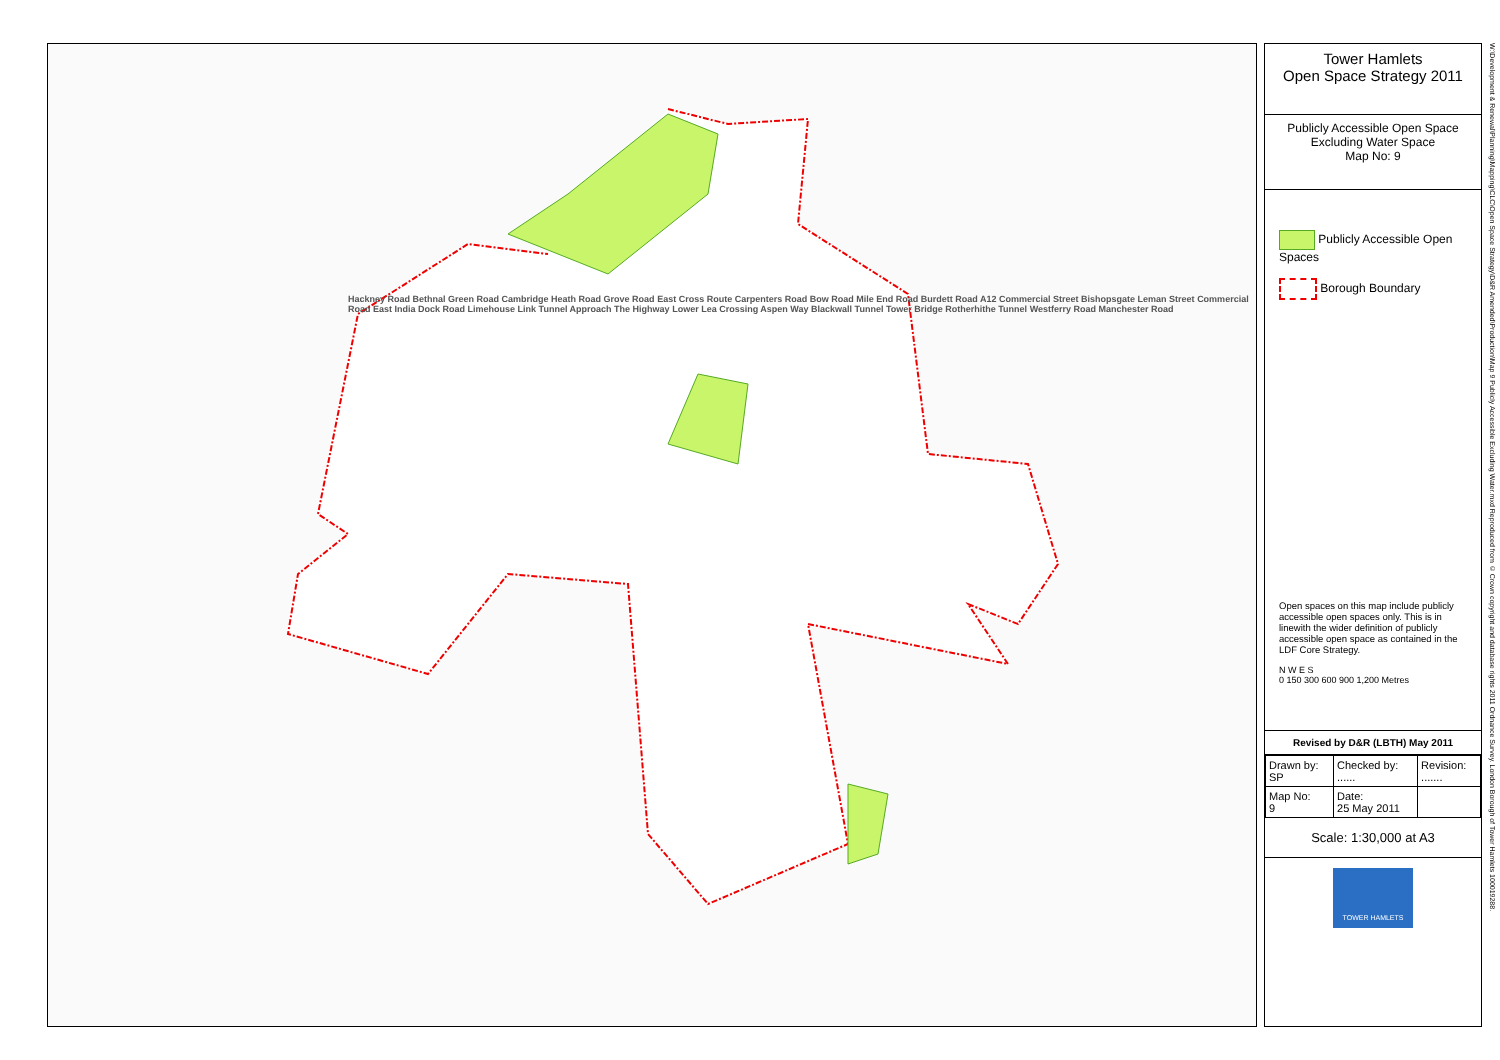Hackney Road Bethnal Green Road Cambridge Heath Road Grove Road East Cross Route Carpenters Road Bow Road Mile End Road Burdett Road A12 Commercial Street Bishopsgate Leman Street Commercial Road East India Dock Road Limehouse Link Tunnel Approach The Highway Lower Lea Crossing Aspen Way Blackwall Tunnel Tower Bridge Rotherhithe Tunnel Westferry Road Manchester Road
Tower Hamlets
Open Space Strategy 2011
Publicly Accessible Open Space
Excluding Water Space
Map No: 9
Publicly Accessible Open Spaces
Borough Boundary
Open spaces on this map include publicly accessible open spaces only. This is in linewith the wider definition of publicly accessible open space as contained in the LDF Core Strategy.
N W E S
0 150 300 600 900 1,200 Metres
Revised by D&R (LBTH) May 2011
| Drawn by: SP | Checked by: ...... | Revision: ....... |
| Map No: 9 | Date: 25 May 2011 | |
Scale: 1:30,000 at A3
TOWER HAMLETS
W:\Development & Renewal\Planning\Mapping\CLC\Open Space Strategy\D&R Amended\Production\Map 9 Publicly Accessible Excluding Water.mxd Reproduced from © Crown copyright and database rights 2011 Ordnance Survey. London Borough of Tower Hamlets 100019288.